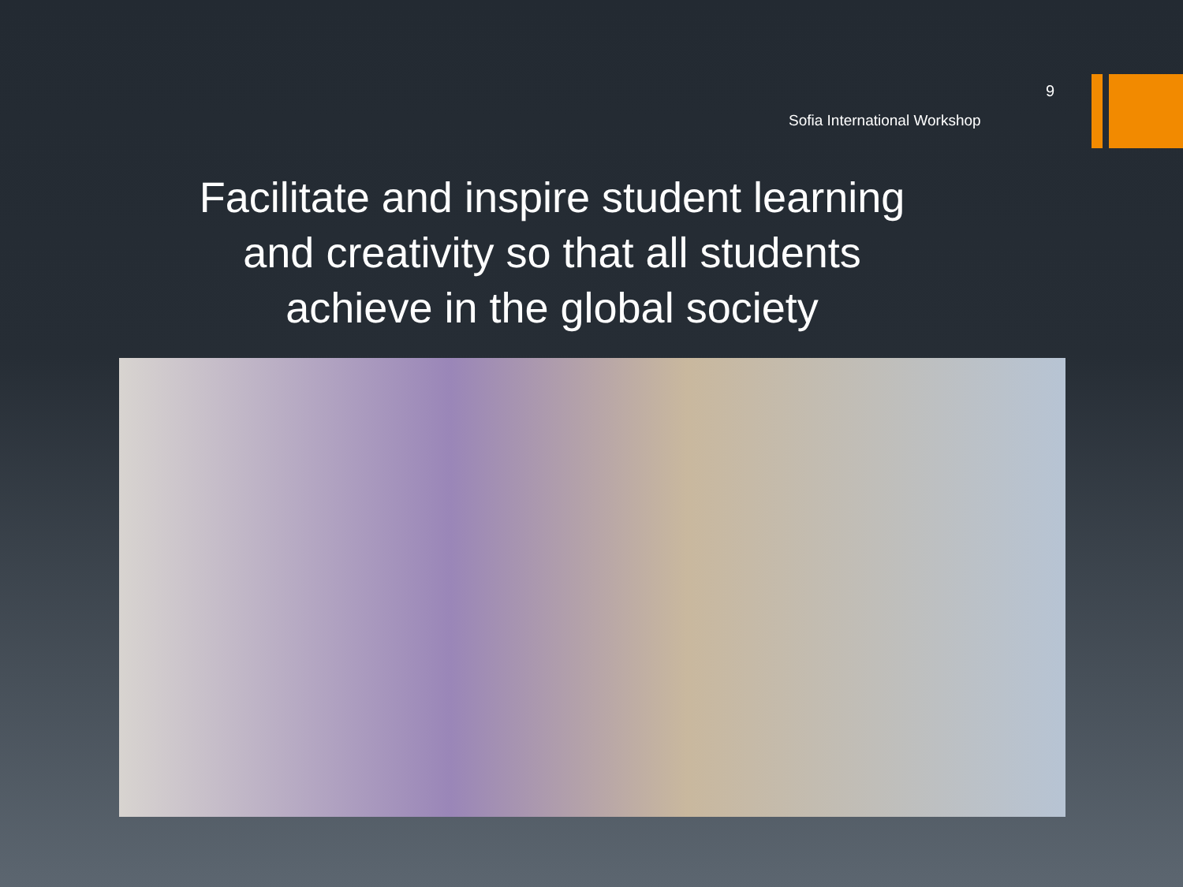9
Sofia International Workshop
Facilitate and inspire student learning
and creativity so that all students
achieve in the global society